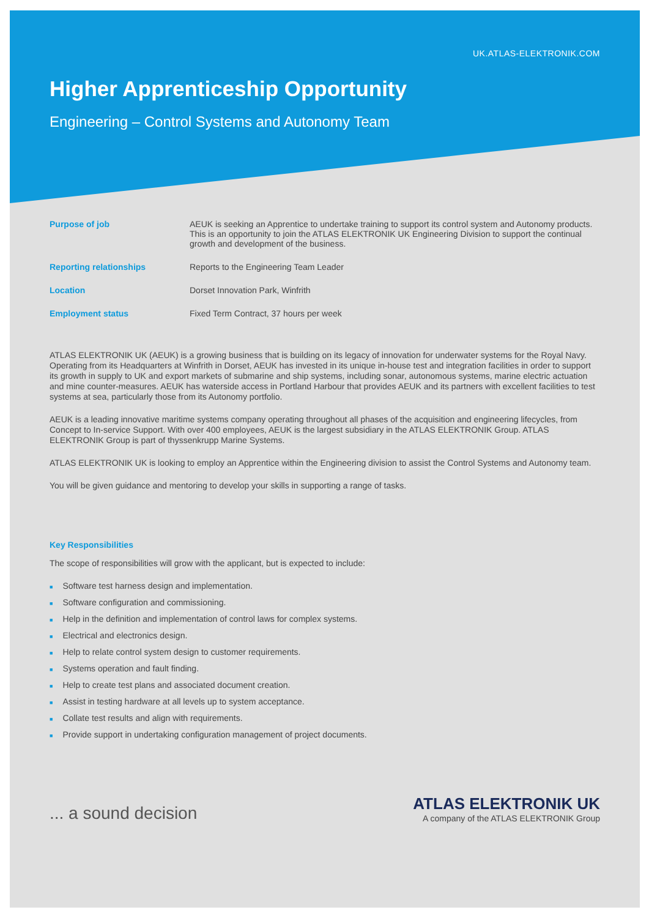UK.ATLAS-ELEKTRONIK.COM
Higher Apprenticeship Opportunity
Engineering – Control Systems and Autonomy Team
| Purpose of job | AEUK is seeking an Apprentice to undertake training to support its control system and Autonomy products. This is an opportunity to join the ATLAS ELEKTRONIK UK Engineering Division to support the continual growth and development of the business. |
| Reporting relationships | Reports to the Engineering Team Leader |
| Location | Dorset Innovation Park, Winfrith |
| Employment status | Fixed Term Contract, 37 hours per week |
ATLAS ELEKTRONIK UK (AEUK) is a growing business that is building on its legacy of innovation for underwater systems for the Royal Navy. Operating from its Headquarters at Winfrith in Dorset, AEUK has invested in its unique in-house test and integration facilities in order to support its growth in supply to UK and export markets of submarine and ship systems, including sonar, autonomous systems, marine electric actuation and mine counter-measures. AEUK has waterside access in Portland Harbour that provides AEUK and its partners with excellent facilities to test systems at sea, particularly those from its Autonomy portfolio.
AEUK is a leading innovative maritime systems company operating throughout all phases of the acquisition and engineering lifecycles, from Concept to In-service Support. With over 400 employees, AEUK is the largest subsidiary in the ATLAS ELEKTRONIK Group. ATLAS ELEKTRONIK Group is part of thyssenkrupp Marine Systems.
ATLAS ELEKTRONIK UK is looking to employ an Apprentice within the Engineering division to assist the Control Systems and Autonomy team.
You will be given guidance and mentoring to develop your skills in supporting a range of tasks.
Key Responsibilities
The scope of responsibilities will grow with the applicant, but is expected to include:
■ Software test harness design and implementation.
■ Software configuration and commissioning.
■ Help in the definition and implementation of control laws for complex systems.
■ Electrical and electronics design.
■ Help to relate control system design to customer requirements.
■ Systems operation and fault finding.
■ Help to create test plans and associated document creation.
■ Assist in testing hardware at all levels up to system acceptance.
■ Collate test results and align with requirements.
■ Provide support in undertaking configuration management of project documents.
... a sound decision
ATLAS ELEKTRONIK UK
A company of the ATLAS ELEKTRONIK Group